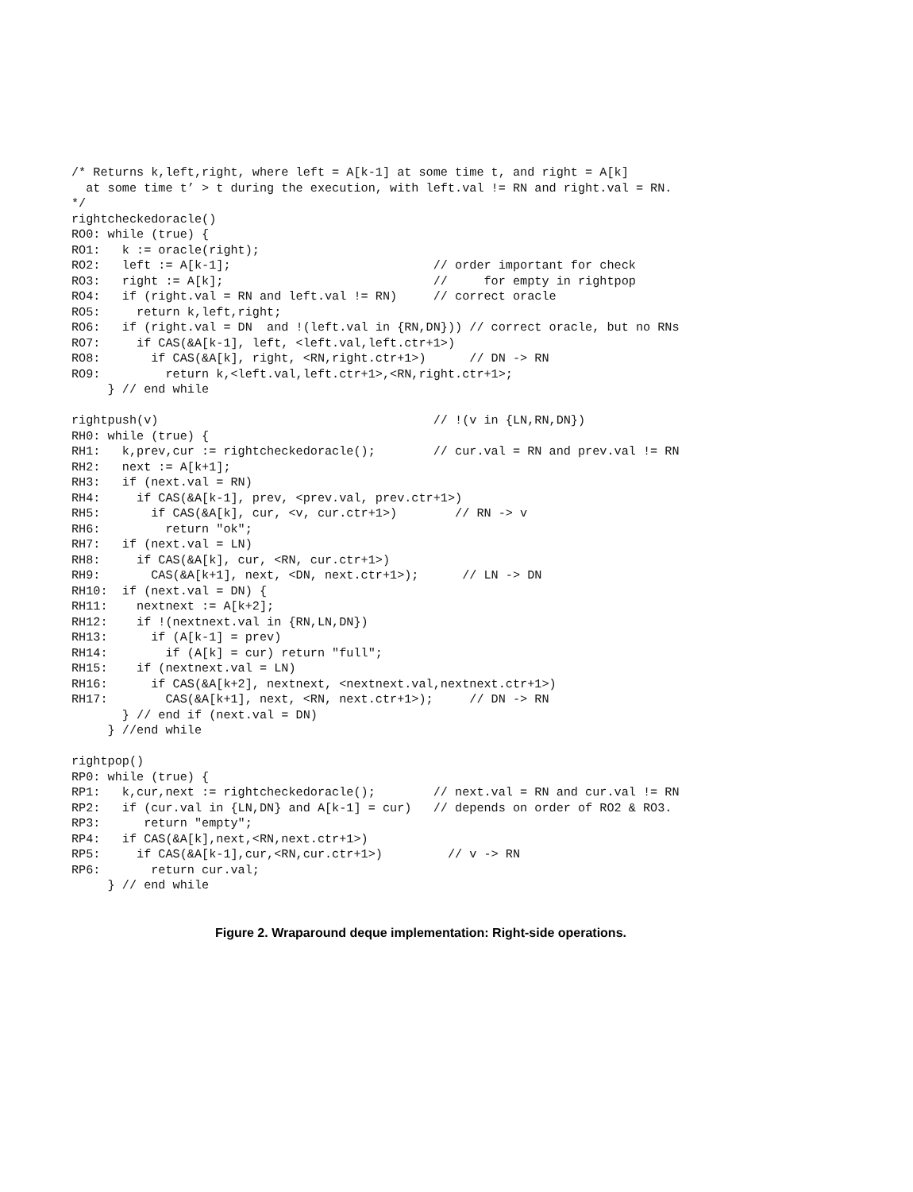/* Returns k,left,right, where left = A[k-1] at some time t, and right = A[k]
  at some time t’ > t during the execution, with left.val != RN and right.val = RN.
*/
rightcheckedoracle()
RO0: while (true) {
RO1:   k := oracle(right);
RO2:   left := A[k-1];                            // order important for check
RO3:   right := A[k];                             //     for empty in rightpop
RO4:   if (right.val = RN and left.val != RN)     // correct oracle
RO5:     return k,left,right;
RO6:   if (right.val = DN  and !(left.val in {RN,DN})) // correct oracle, but no RNs
RO7:     if CAS(&A[k-1], left, <left.val,left.ctr+1>)
RO8:       if CAS(&A[k], right, <RN,right.ctr+1>)      // DN -> RN
RO9:         return k,<left.val,left.ctr+1>,<RN,right.ctr+1>;
     } // end while

rightpush(v)                                      // !(v in {LN,RN,DN})
RH0: while (true) {
RH1:   k,prev,cur := rightcheckedoracle();        // cur.val = RN and prev.val != RN
RH2:   next := A[k+1];
RH3:   if (next.val = RN)
RH4:     if CAS(&A[k-1], prev, <prev.val, prev.ctr+1>)
RH5:       if CAS(&A[k], cur, <v, cur.ctr+1>)        // RN -> v
RH6:         return "ok";
RH7:   if (next.val = LN)
RH8:     if CAS(&A[k], cur, <RN, cur.ctr+1>)
RH9:       CAS(&A[k+1], next, <DN, next.ctr+1>);      // LN -> DN
RH10:  if (next.val = DN) {
RH11:    nextnext := A[k+2];
RH12:    if !(nextnext.val in {RN,LN,DN})
RH13:      if (A[k-1] = prev)
RH14:        if (A[k] = cur) return "full";
RH15:    if (nextnext.val = LN)
RH16:      if CAS(&A[k+2], nextnext, <nextnext.val,nextnext.ctr+1>)
RH17:        CAS(&A[k+1], next, <RN, next.ctr+1>);     // DN -> RN
       } // end if (next.val = DN)
     } //end while

rightpop()
RP0: while (true) {
RP1:   k,cur,next := rightcheckedoracle();        // next.val = RN and cur.val != RN
RP2:   if (cur.val in {LN,DN} and A[k-1] = cur)   // depends on order of RO2 & RO3.
RP3:      return "empty";
RP4:   if CAS(&A[k],next,<RN,next.ctr+1>)
RP5:     if CAS(&A[k-1],cur,<RN,cur.ctr+1>)         // v -> RN
RP6:       return cur.val;
     } // end while
Figure 2. Wraparound deque implementation: Right-side operations.